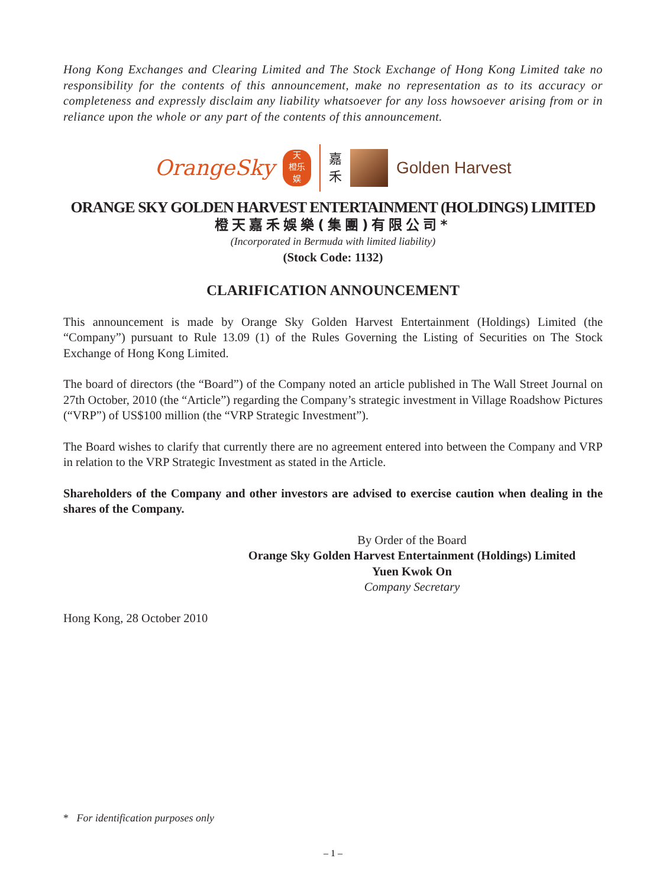Hong Kong Exchanges and Clearing Limited and The Stock Exchange of Hong Kong Limited take no responsibility for the contents of this announcement, make no representation as to its accuracy or completeness and expressly disclaim any liability whatsoever for any loss howsoever arising from or in reliance upon the whole or any part of the contents of this announcement.
OrangeSky
天
橙乐
娱
嘉
禾
Golden Harvest
ORANGE SKY GOLDEN HARVEST ENTERTAINMENT (HOLDINGS) LIMITED
橙天嘉禾娛樂(集團)有限公司*
(Incorporated in Bermuda with limited liability)
(Stock Code: 1132)
CLARIFICATION ANNOUNCEMENT
This announcement is made by Orange Sky Golden Harvest Entertainment (Holdings) Limited (the “Company”) pursuant to Rule 13.09 (1) of the Rules Governing the Listing of Securities on The Stock Exchange of Hong Kong Limited.
The board of directors (the “Board”) of the Company noted an article published in The Wall Street Journal on 27th October, 2010 (the “Article”) regarding the Company’s strategic investment in Village Roadshow Pictures (“VRP”) of US$100 million (the “VRP Strategic Investment”).
The Board wishes to clarify that currently there are no agreement entered into between the Company and VRP in relation to the VRP Strategic Investment as stated in the Article.
Shareholders of the Company and other investors are advised to exercise caution when dealing in the shares of the Company.
By Order of the Board
Orange Sky Golden Harvest Entertainment (Holdings) Limited
Yuen Kwok On
Company Secretary
Hong Kong, 28 October 2010
* For identification purposes only
– 1 –